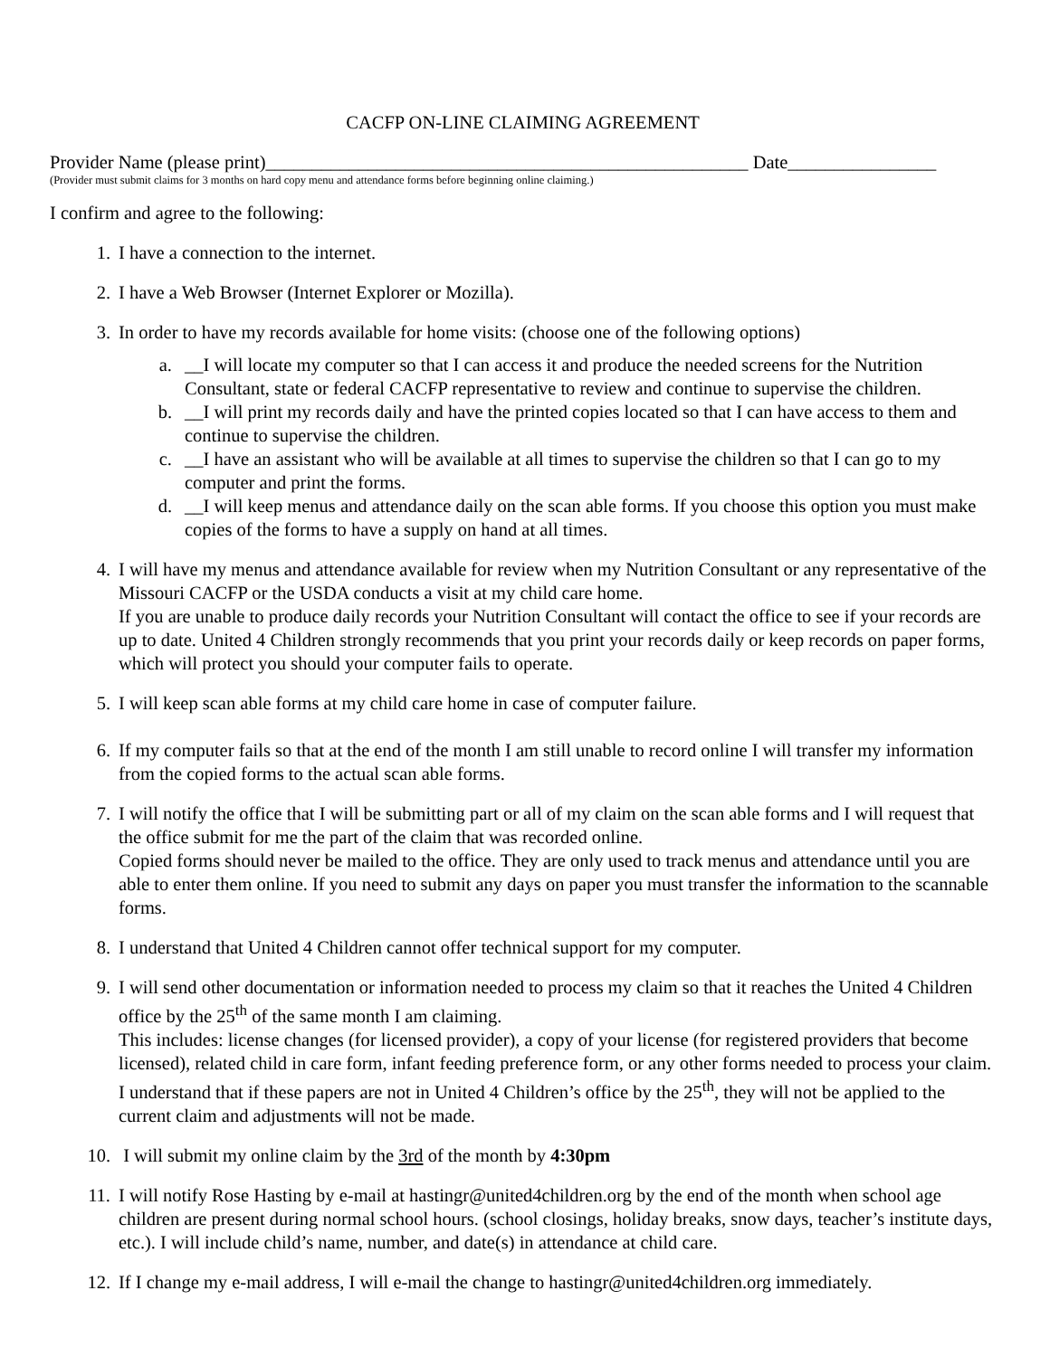CACFP ON-LINE CLAIMING AGREEMENT
Provider Name (please print)____________________________________________________ Date________________
(Provider must submit claims for 3 months on hard copy menu and attendance forms before beginning online claiming.)
I confirm and agree to the following:
1. I have a connection to the internet.
2. I have a Web Browser (Internet Explorer or Mozilla).
3. In order to have my records available for home visits: (choose one of the following options)
a. __I will locate my computer so that I can access it and produce the needed screens for the Nutrition Consultant, state or federal CACFP representative to review and continue to supervise the children.
b. __I will print my records daily and have the printed copies located so that I can have access to them and continue to supervise the children.
c. __I have an assistant who will be available at all times to supervise the children so that I can go to my computer and print the forms.
d. __I will keep menus and attendance daily on the scan able forms. If you choose this option you must make copies of the forms to have a supply on hand at all times.
4. I will have my menus and attendance available for review when my Nutrition Consultant or any representative of the Missouri CACFP or the USDA conducts a visit at my child care home.
If you are unable to produce daily records your Nutrition Consultant will contact the office to see if your records are up to date. United 4 Children strongly recommends that you print your records daily or keep records on paper forms, which will protect you should your computer fails to operate.
5. I will keep scan able forms at my child care home in case of computer failure.
6. If my computer fails so that at the end of the month I am still unable to record online I will transfer my information from the copied forms to the actual scan able forms.
7. I will notify the office that I will be submitting part or all of my claim on the scan able forms and I will request that the office submit for me the part of the claim that was recorded online.
Copied forms should never be mailed to the office. They are only used to track menus and attendance until you are able to enter them online. If you need to submit any days on paper you must transfer the information to the scannable forms.
8. I understand that United 4 Children cannot offer technical support for my computer.
9. I will send other documentation or information needed to process my claim so that it reaches the United 4 Children office by the 25<sup>th</sup> of the same month I am claiming.
This includes: license changes (for licensed provider), a copy of your license (for registered providers that become licensed), related child in care form, infant feeding preference form, or any other forms needed to process your claim. I understand that if these papers are not in United 4 Children’s office by the 25<sup>th</sup>, they will not be applied to the current claim and adjustments will not be made.
10. I will submit my online claim by the 3rd of the month by 4:30pm
11. I will notify Rose Hasting by e-mail at hastingr@united4children.org by the end of the month when school age children are present during normal school hours. (school closings, holiday breaks, snow days, teacher’s institute days, etc.). I will include child’s name, number, and date(s) in attendance at child care.
12. If I change my e-mail address, I will e-mail the change to hastingr@united4children.org immediately.